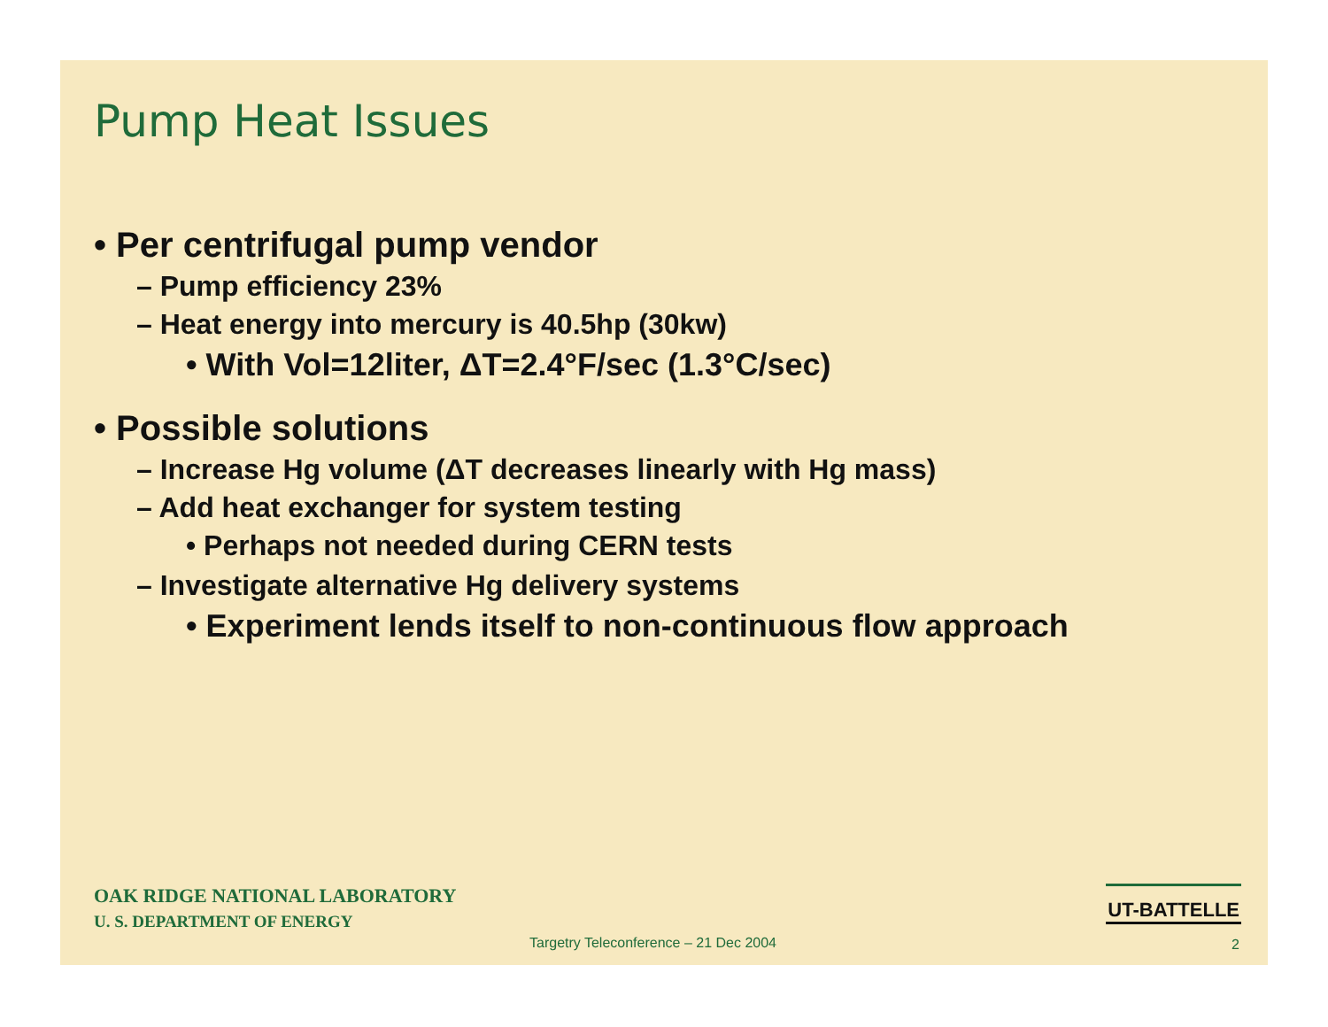Pump Heat Issues
• Per centrifugal pump vendor
– Pump efficiency 23%
– Heat energy into mercury is 40.5hp (30kw)
• With Vol=12liter, ΔT=2.4°F/sec (1.3°C/sec)
• Possible solutions
– Increase Hg volume (ΔT decreases linearly with Hg mass)
– Add heat exchanger for system testing
• Perhaps not needed during CERN tests
– Investigate alternative Hg delivery systems
• Experiment lends itself to non-continuous flow approach
OAK RIDGE NATIONAL LABORATORY
U. S. DEPARTMENT OF ENERGY
UT-BATTELLE
Targetry Teleconference – 21 Dec 2004
2